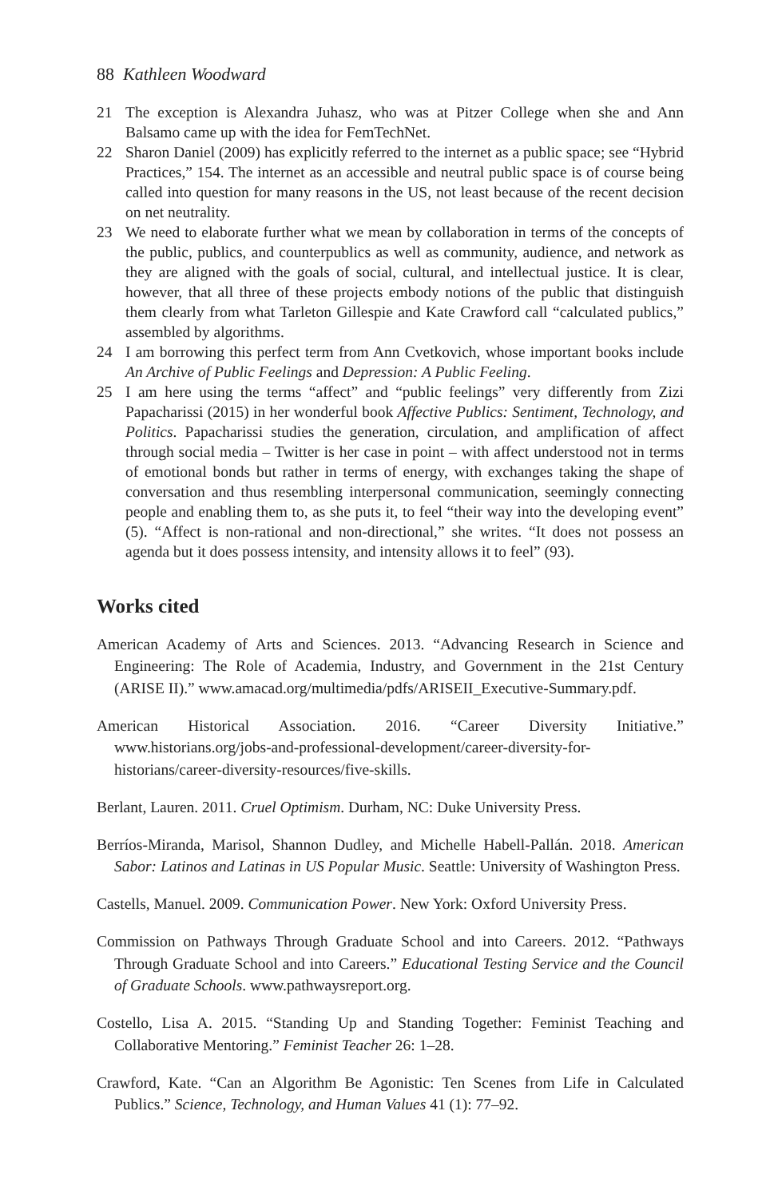88 Kathleen Woodward
21 The exception is Alexandra Juhasz, who was at Pitzer College when she and Ann Balsamo came up with the idea for FemTechNet.
22 Sharon Daniel (2009) has explicitly referred to the internet as a public space; see “Hybrid Practices,” 154. The internet as an accessible and neutral public space is of course being called into question for many reasons in the US, not least because of the recent decision on net neutrality.
23 We need to elaborate further what we mean by collaboration in terms of the concepts of the public, publics, and counterpublics as well as community, audience, and network as they are aligned with the goals of social, cultural, and intellectual justice. It is clear, however, that all three of these projects embody notions of the public that distinguish them clearly from what Tarleton Gillespie and Kate Crawford call “calculated publics,” assembled by algorithms.
24 I am borrowing this perfect term from Ann Cvetkovich, whose important books include An Archive of Public Feelings and Depression: A Public Feeling.
25 I am here using the terms “affect” and “public feelings” very differently from Zizi Papacharissi (2015) in her wonderful book Affective Publics: Sentiment, Technology, and Politics. Papacharissi studies the generation, circulation, and amplification of affect through social media – Twitter is her case in point – with affect understood not in terms of emotional bonds but rather in terms of energy, with exchanges taking the shape of conversation and thus resembling interpersonal communication, seemingly connecting people and enabling them to, as she puts it, to feel “their way into the developing event” (5). “Affect is non-rational and non-directional,” she writes. “It does not possess an agenda but it does possess intensity, and intensity allows it to feel” (93).
Works cited
American Academy of Arts and Sciences. 2013. “Advancing Research in Science and Engineering: The Role of Academia, Industry, and Government in the 21st Century (ARISE II).” www.amacad.org/multimedia/pdfs/ARISEII_Executive-Summary.pdf.
American Historical Association. 2016. “Career Diversity Initiative.” www.historians.org/jobs-and-professional-development/career-diversity-for-historians/career-diversity-resources/five-skills.
Berlant, Lauren. 2011. Cruel Optimism. Durham, NC: Duke University Press.
Berríos-Miranda, Marisol, Shannon Dudley, and Michelle Habell-Pallán. 2018. American Sabor: Latinos and Latinas in US Popular Music. Seattle: University of Washington Press.
Castells, Manuel. 2009. Communication Power. New York: Oxford University Press.
Commission on Pathways Through Graduate School and into Careers. 2012. “Pathways Through Graduate School and into Careers.” Educational Testing Service and the Council of Graduate Schools. www.pathwaysreport.org.
Costello, Lisa A. 2015. “Standing Up and Standing Together: Feminist Teaching and Collaborative Mentoring.” Feminist Teacher 26: 1–28.
Crawford, Kate. “Can an Algorithm Be Agonistic: Ten Scenes from Life in Calculated Publics.” Science, Technology, and Human Values 41 (1): 77–92.